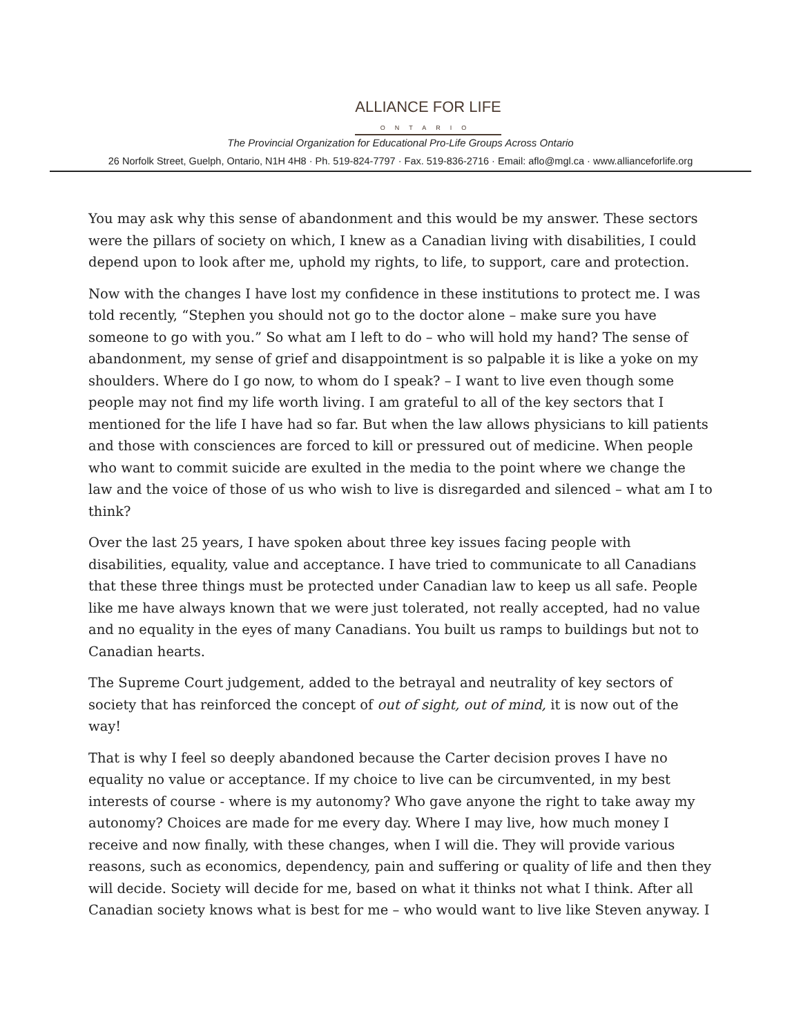ALLIANCE FOR LIFE
ONTARIO
The Provincial Organization for Educational Pro-Life Groups Across Ontario
26 Norfolk Street, Guelph, Ontario, N1H 4H8 · Ph. 519-824-7797 · Fax. 519-836-2716 · Email: aflo@mgl.ca · www.allianceforlife.org
You may ask why this sense of abandonment and this would be my answer. These sectors were the pillars of society on which, I knew as a Canadian living with disabilities, I could depend upon to look after me, uphold my rights, to life, to support, care and protection.
Now with the changes I have lost my confidence in these institutions to protect me. I was told recently, “Stephen you should not go to the doctor alone – make sure you have someone to go with you.” So what am I left to do – who will hold my hand? The sense of abandonment, my sense of grief and disappointment is so palpable it is like a yoke on my shoulders. Where do I go now, to whom do I speak? – I want to live even though some people may not find my life worth living. I am grateful to all of the key sectors that I mentioned for the life I have had so far. But when the law allows physicians to kill patients and those with consciences are forced to kill or pressured out of medicine. When people who want to commit suicide are exulted in the media to the point where we change the law and the voice of those of us who wish to live is disregarded and silenced – what am I to think?
Over the last 25 years, I have spoken about three key issues facing people with disabilities, equality, value and acceptance. I have tried to communicate to all Canadians that these three things must be protected under Canadian law to keep us all safe. People like me have always known that we were just tolerated, not really accepted, had no value and no equality in the eyes of many Canadians. You built us ramps to buildings but not to Canadian hearts.
The Supreme Court judgement, added to the betrayal and neutrality of key sectors of society that has reinforced the concept of out of sight, out of mind, it is now out of the way!
That is why I feel so deeply abandoned because the Carter decision proves I have no equality no value or acceptance. If my choice to live can be circumvented, in my best interests of course - where is my autonomy? Who gave anyone the right to take away my autonomy? Choices are made for me every day. Where I may live, how much money I receive and now finally, with these changes, when I will die. They will provide various reasons, such as economics, dependency, pain and suffering or quality of life and then they will decide. Society will decide for me, based on what it thinks not what I think. After all Canadian society knows what is best for me – who would want to live like Steven anyway. I